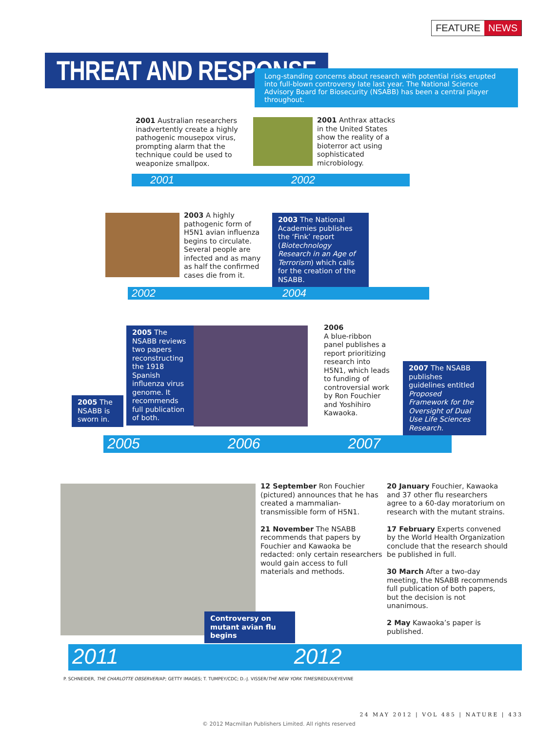FEATURE NEWS
THREAT AND RESPONSE
Long-standing concerns about research with potential risks erupted into full-blown controversy late last year. The National Science Advisory Board for Biosecurity (NSABB) has been a central player throughout.
2001 Australian researchers inadvertently create a highly pathogenic mousepox virus, prompting alarm that the technique could be used to weaponize smallpox.
2001 Anthrax attacks in the United States show the reality of a bioterror act using sophisticated microbiology.
2001 2002
2003 A highly pathogenic form of H5N1 avian influenza begins to circulate. Several people are infected and as many as half the confirmed cases die from it.
2003 The National Academies publishes the ‘Fink’ report (Biotechnology Research in an Age of Terrorism) which calls for the creation of the NSABB.
2002 2004
2005 The NSABB is sworn in.
2005 The NSABB reviews two papers reconstructing the 1918 Spanish influenza virus genome. It recommends full publication of both.
2006
A blue-ribbon panel publishes a report prioritizing research into H5N1, which leads to funding of controversial work by Ron Fouchier and Yoshihiro Kawaoka.
2007 The NSABB publishes guidelines entitled Proposed Framework for the Oversight of Dual Use Life Sciences Research.
2005 2006 2007
Controversy on mutant avian flu begins
12 September Ron Fouchier (pictured) announces that he has created a mammalian-transmissible form of H5N1.
21 November The NSABB recommends that papers by Fouchier and Kawaoka be redacted: only certain researchers would gain access to full materials and methods.
20 January Fouchier, Kawaoka and 37 other flu researchers agree to a 60-day moratorium on research with the mutant strains.
17 February Experts convened by the World Health Organization conclude that the research should be published in full.
30 March After a two-day meeting, the NSABB recommends full publication of both papers, but the decision is not unanimous.
2 May Kawaoka’s paper is published.
2011 2012
P. SCHNEIDER, THE CHARLOTTE OBSERVER/AP; GETTY IMAGES; T. TUMPEY/CDC; D.-J. VISSER/THE NEW YORK TIMES/REDUX/EYEVINE
24 MAY 2012 | VOL 485 | NATURE | 433
© 2012 Macmillan Publishers Limited. All rights reserved